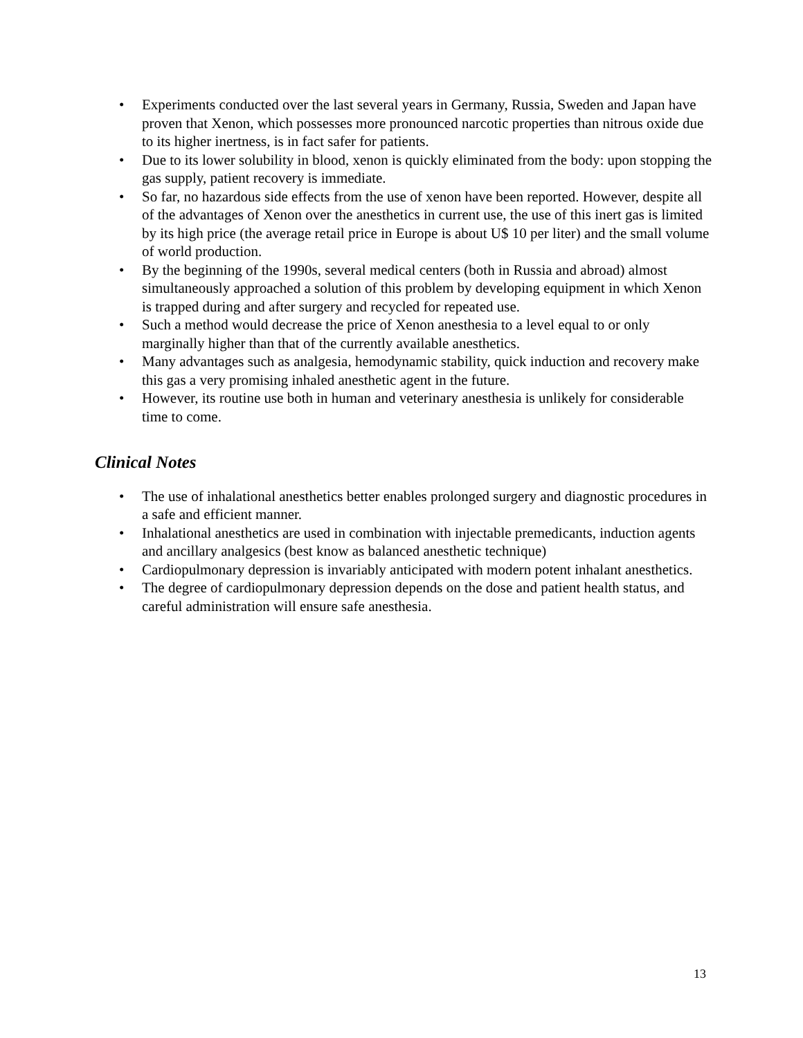• Experiments conducted over the last several years in Germany, Russia, Sweden and Japan have proven that Xenon, which possesses more pronounced narcotic properties than nitrous oxide due to its higher inertness, is in fact safer for patients.
• Due to its lower solubility in blood, xenon is quickly eliminated from the body: upon stopping the gas supply, patient recovery is immediate.
• So far, no hazardous side effects from the use of xenon have been reported. However, despite all of the advantages of Xenon over the anesthetics in current use, the use of this inert gas is limited by its high price (the average retail price in Europe is about U$ 10 per liter) and the small volume of world production.
• By the beginning of the 1990s, several medical centers (both in Russia and abroad) almost simultaneously approached a solution of this problem by developing equipment in which Xenon is trapped during and after surgery and recycled for repeated use.
• Such a method would decrease the price of Xenon anesthesia to a level equal to or only marginally higher than that of the currently available anesthetics.
• Many advantages such as analgesia, hemodynamic stability, quick induction and recovery make this gas a very promising inhaled anesthetic agent in the future.
• However, its routine use both in human and veterinary anesthesia is unlikely for considerable time to come.
Clinical Notes
• The use of inhalational anesthetics better enables prolonged surgery and diagnostic procedures in a safe and efficient manner.
• Inhalational anesthetics are used in combination with injectable premedicants, induction agents and ancillary analgesics (best know as balanced anesthetic technique)
• Cardiopulmonary depression is invariably anticipated with modern potent inhalant anesthetics.
• The degree of cardiopulmonary depression depends on the dose and patient health status, and careful administration will ensure safe anesthesia.
13